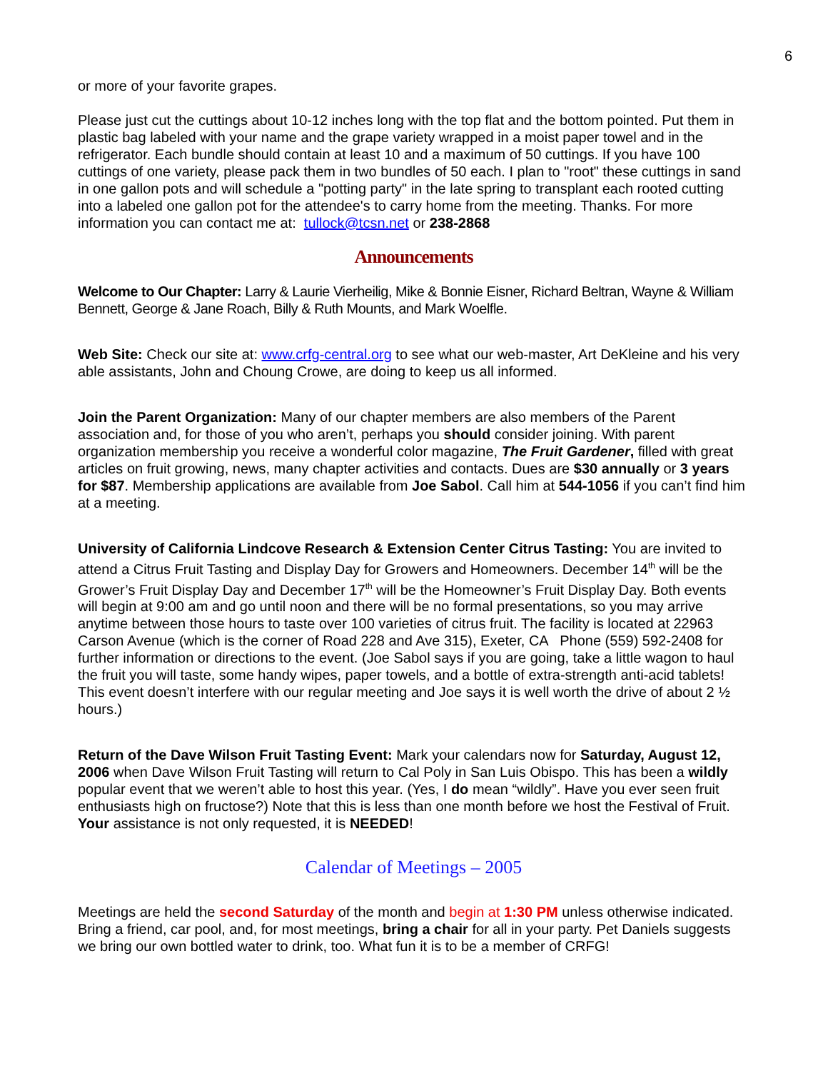6
or more of your favorite grapes.
Please just cut the cuttings about 10-12 inches long with the top flat and the bottom pointed. Put them in plastic bag labeled with your name and the grape variety wrapped in a moist paper towel and in the refrigerator. Each bundle should contain at least 10 and a maximum of 50 cuttings. If you have 100 cuttings of one variety, please pack them in two bundles of 50 each. I plan to "root" these cuttings in sand in one gallon pots and will schedule a "potting party" in the late spring to transplant each rooted cutting into a labeled one gallon pot for the attendee's to carry home from the meeting. Thanks. For more information you can contact me at: tullock@tcsn.net or 238-2868
Announcements
Welcome to Our Chapter: Larry & Laurie Vierheilig, Mike & Bonnie Eisner, Richard Beltran, Wayne & William Bennett, George & Jane Roach, Billy & Ruth Mounts, and Mark Woelfle.
Web Site: Check our site at: www.crfg-central.org to see what our web-master, Art DeKleine and his very able assistants, John and Choung Crowe, are doing to keep us all informed.
Join the Parent Organization: Many of our chapter members are also members of the Parent association and, for those of you who aren’t, perhaps you should consider joining. With parent organization membership you receive a wonderful color magazine, The Fruit Gardener, filled with great articles on fruit growing, news, many chapter activities and contacts. Dues are $30 annually or 3 years for $87. Membership applications are available from Joe Sabol. Call him at 544-1056 if you can’t find him at a meeting.
University of California Lindcove Research & Extension Center Citrus Tasting: You are invited to attend a Citrus Fruit Tasting and Display Day for Growers and Homeowners. December 14<sup>th</sup> will be the Grower’s Fruit Display Day and December 17<sup>th</sup> will be the Homeowner’s Fruit Display Day. Both events will begin at 9:00 am and go until noon and there will be no formal presentations, so you may arrive anytime between those hours to taste over 100 varieties of citrus fruit. The facility is located at 22963 Carson Avenue (which is the corner of Road 228 and Ave 315), Exeter, CA Phone (559) 592-2408 for further information or directions to the event. (Joe Sabol says if you are going, take a little wagon to haul the fruit you will taste, some handy wipes, paper towels, and a bottle of extra-strength anti-acid tablets! This event doesn’t interfere with our regular meeting and Joe says it is well worth the drive of about 2 ½ hours.)
Return of the Dave Wilson Fruit Tasting Event: Mark your calendars now for Saturday, August 12, 2006 when Dave Wilson Fruit Tasting will return to Cal Poly in San Luis Obispo. This has been a wildly popular event that we weren’t able to host this year. (Yes, I do mean “wildly”. Have you ever seen fruit enthusiasts high on fructose?) Note that this is less than one month before we host the Festival of Fruit. Your assistance is not only requested, it is NEEDED!
Calendar of Meetings – 2005
Meetings are held the second Saturday of the month and begin at 1:30 PM unless otherwise indicated. Bring a friend, car pool, and, for most meetings, bring a chair for all in your party. Pet Daniels suggests we bring our own bottled water to drink, too. What fun it is to be a member of CRFG!